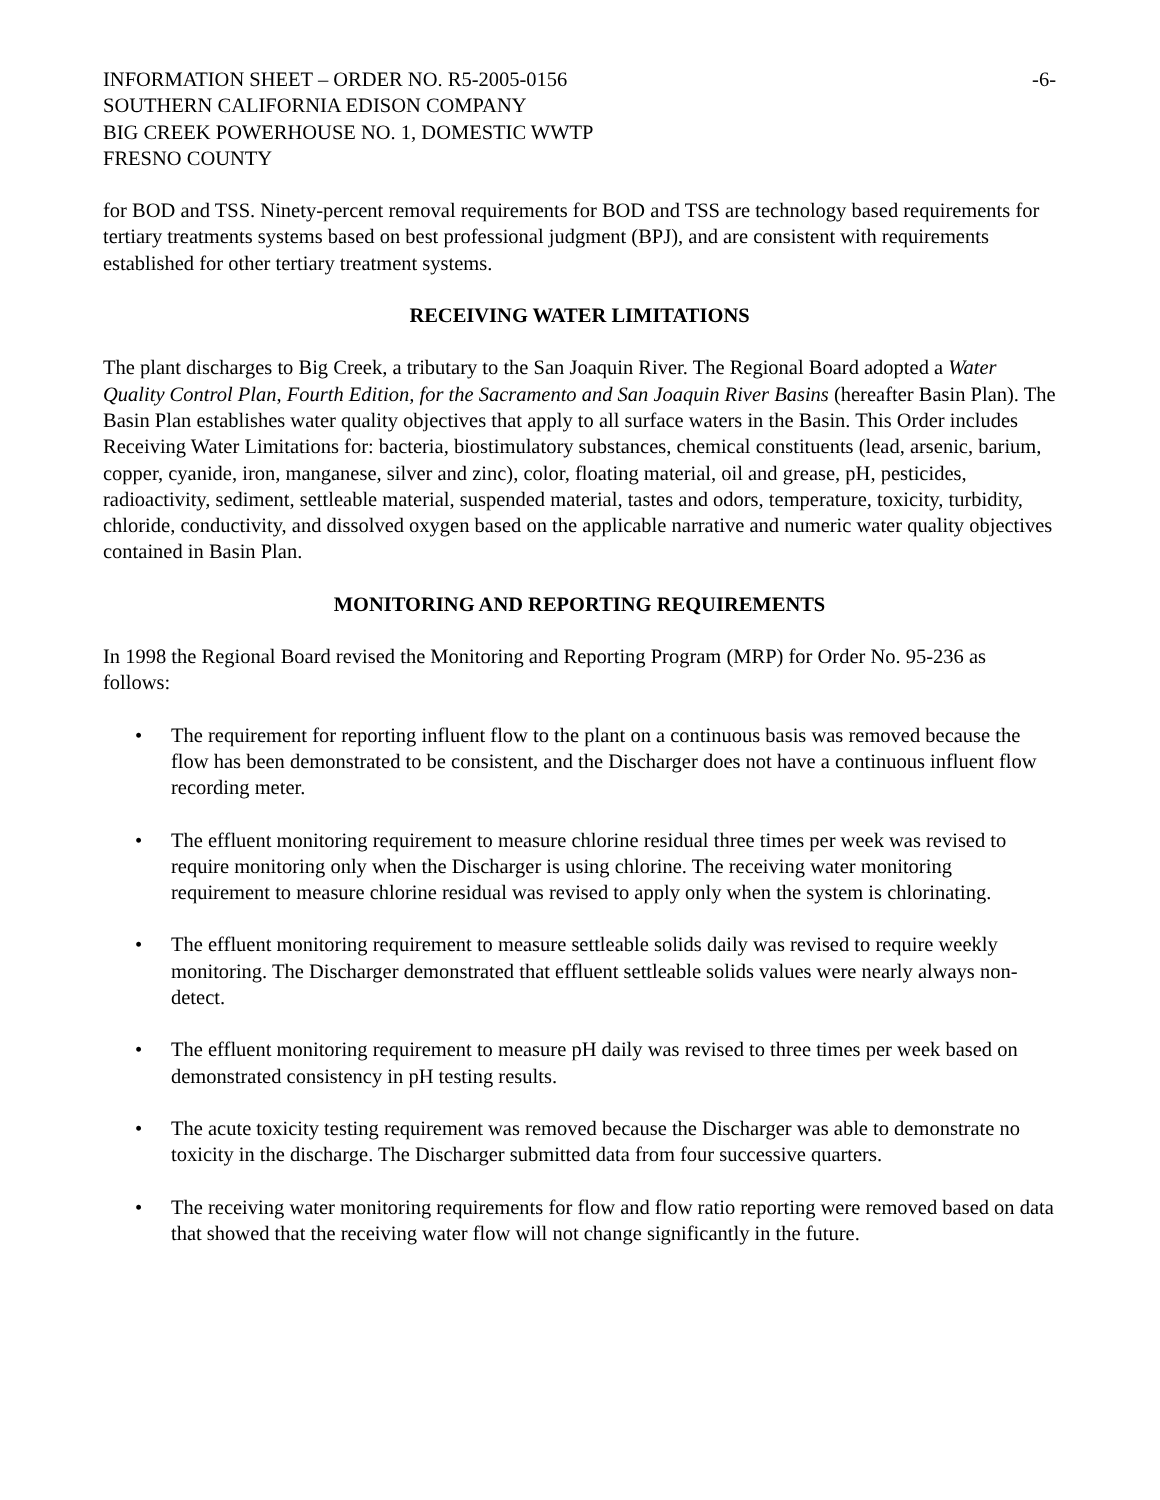INFORMATION SHEET – ORDER NO. R5-2005-0156
SOUTHERN CALIFORNIA EDISON COMPANY
BIG CREEK POWERHOUSE NO. 1, DOMESTIC WWTP
FRESNO COUNTY
-6-
for BOD and TSS. Ninety-percent removal requirements for BOD and TSS are technology based requirements for tertiary treatments systems based on best professional judgment (BPJ), and are consistent with requirements established for other tertiary treatment systems.
RECEIVING WATER LIMITATIONS
The plant discharges to Big Creek, a tributary to the San Joaquin River. The Regional Board adopted a Water Quality Control Plan, Fourth Edition, for the Sacramento and San Joaquin River Basins (hereafter Basin Plan). The Basin Plan establishes water quality objectives that apply to all surface waters in the Basin. This Order includes Receiving Water Limitations for: bacteria, biostimulatory substances, chemical constituents (lead, arsenic, barium, copper, cyanide, iron, manganese, silver and zinc), color, floating material, oil and grease, pH, pesticides, radioactivity, sediment, settleable material, suspended material, tastes and odors, temperature, toxicity, turbidity, chloride, conductivity, and dissolved oxygen based on the applicable narrative and numeric water quality objectives contained in Basin Plan.
MONITORING AND REPORTING REQUIREMENTS
In 1998 the Regional Board revised the Monitoring and Reporting Program (MRP) for Order No. 95-236 as follows:
• The requirement for reporting influent flow to the plant on a continuous basis was removed because the flow has been demonstrated to be consistent, and the Discharger does not have a continuous influent flow recording meter.
• The effluent monitoring requirement to measure chlorine residual three times per week was revised to require monitoring only when the Discharger is using chlorine. The receiving water monitoring requirement to measure chlorine residual was revised to apply only when the system is chlorinating.
• The effluent monitoring requirement to measure settleable solids daily was revised to require weekly monitoring. The Discharger demonstrated that effluent settleable solids values were nearly always non-detect.
• The effluent monitoring requirement to measure pH daily was revised to three times per week based on demonstrated consistency in pH testing results.
• The acute toxicity testing requirement was removed because the Discharger was able to demonstrate no toxicity in the discharge. The Discharger submitted data from four successive quarters.
• The receiving water monitoring requirements for flow and flow ratio reporting were removed based on data that showed that the receiving water flow will not change significantly in the future.